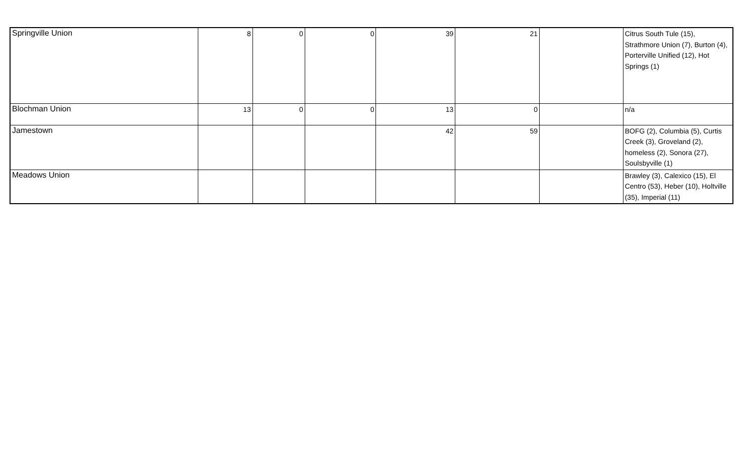| Springville Union | 8 | 0 | 0 | 39 | 21 | | Citrus South Tule (15), Strathmore Union (7), Burton (4), Porterville Unified (12), Hot Springs (1) |
| Blochman Union | 13 | 0 | 0 | 13 | 0 | | n/a |
| Jamestown | | | | 42 | 59 | | BOFG (2), Columbia (5), Curtis Creek (3), Groveland (2), homeless (2), Sonora (27), Soulsbyville (1) |
| Meadows Union | | | | | | | Brawley (3), Calexico (15), El Centro (53), Heber (10), Holtville (35), Imperial (11) |